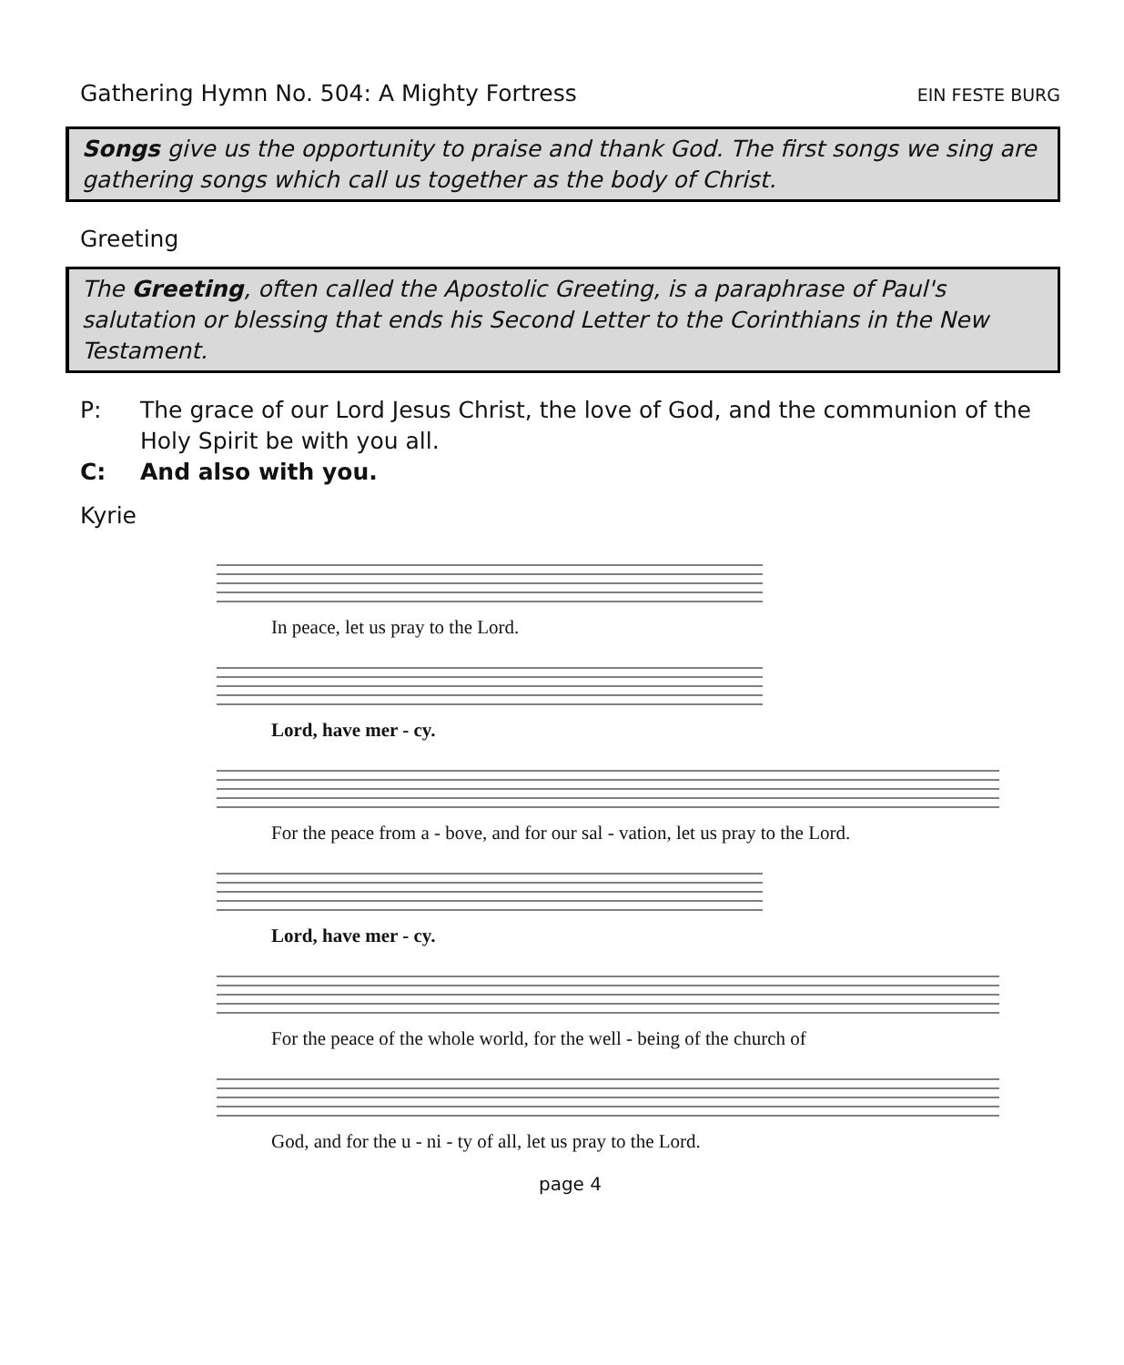Gathering Hymn No. 504: A Mighty Fortress EIN FESTE BURG
Songs give us the opportunity to praise and thank God. The first songs we sing are gathering songs which call us together as the body of Christ.
Greeting
The Greeting, often called the Apostolic Greeting, is a paraphrase of Paul's salutation or blessing that ends his Second Letter to the Corinthians in the New Testament.
P: The grace of our Lord Jesus Christ, the love of God, and the communion of the Holy Spirit be with you all.
C: And also with you.
Kyrie
In peace, let us pray to the Lord.
Lord, have mer - cy.
For the peace from a - bove, and for our sal - vation, let us pray to the Lord.
Lord, have mer - cy.
For the peace of the whole world, for the well - being of the church of
God, and for the u - ni - ty of all, let us pray to the Lord.
page 4